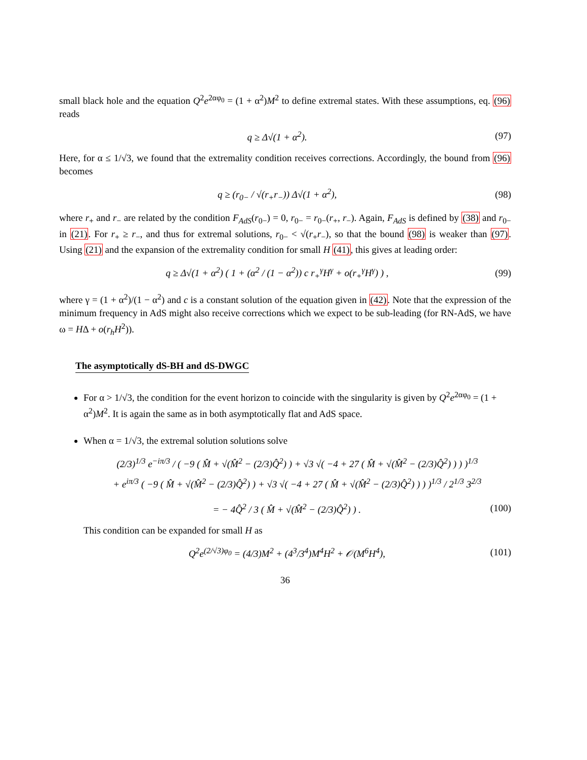small black hole and the equation Q<sup>2</sup>e<sup>2αφ<sub>0</sub></sup> = (1 + α<sup>2</sup>)M<sup>2</sup> to define extremal states. With these assumptions, eq. (96) reads
q ≥ Δ√(1 + α<sup>2</sup>). (97)
Here, for α ≤ 1/√3, we found that the extremality condition receives corrections. Accordingly, the bound from (96) becomes
q ≥ (r<sub>0−</sub> / √(r<sub>+</sub>r<sub>−</sub>)) Δ√(1 + α<sup>2</sup>), (98)
where r<sub>+</sub> and r<sub>−</sub> are related by the condition F<sub>AdS</sub>(r<sub>0−</sub>) = 0, r<sub>0−</sub> = r<sub>0−</sub>(r<sub>+</sub>, r<sub>−</sub>). Again, F<sub>AdS</sub> is defined by (38) and r<sub>0−</sub> in (21). For r<sub>+</sub> ≥ r<sub>−</sub>, and thus for extremal solutions, r<sub>0−</sub> < √(r<sub>+</sub>r<sub>−</sub>), so that the bound (98) is weaker than (97). Using (21) and the expansion of the extremality condition for small H (41), this gives at leading order:
q ≥ Δ√(1 + α<sup>2</sup>) ( 1 + (α<sup>2</sup> / (1 − α<sup>2</sup>)) c r<sub>+</sub><sup>γ</sup>H<sup>γ</sup> + o(r<sub>+</sub><sup>γ</sup>H<sup>γ</sup>) ) , (99)
where γ = (1 + α<sup>2</sup>)/(1 − α<sup>2</sup>) and c is a constant solution of the equation given in (42). Note that the expression of the minimum frequency in AdS might also receive corrections which we expect to be sub-leading (for RN-AdS, we have ω = HΔ + o(r<sub>h</sub>H<sup>2</sup>)).
The asymptotically dS-BH and dS-DWGC
For α > 1/√3, the condition for the event horizon to coincide with the singularity is given by Q<sup>2</sup>e<sup>2αφ<sub>0</sub></sup> = (1 + α<sup>2</sup>)M<sup>2</sup>. It is again the same as in both asymptotically flat and AdS space.
When α = 1/√3, the extremal solution solutions solve
(2/3)<sup>1/3</sup> e<sup>−iπ/3</sup> / ( −9 ( M̂ + √(M̂<sup>2</sup> − (2/3)Q̂<sup>2</sup>) ) + √3 √( −4 + 27 ( M̂ + √(M̂<sup>2</sup> − (2/3)Q̂<sup>2</sup>) ) ) )<sup>1/3</sup>
+ e<sup>iπ/3</sup> ( −9 ( M̂ + √(M̂<sup>2</sup> − (2/3)Q̂<sup>2</sup>) ) + √3 √( −4 + 27 ( M̂ + √(M̂<sup>2</sup> − (2/3)Q̂<sup>2</sup>) ) ) )<sup>1/3</sup> / 2<sup>1/3</sup> 3<sup>2/3</sup>
= − 4Q̂<sup>2</sup> / 3 ( M̂ + √(M̂<sup>2</sup> − (2/3)Q̂<sup>2</sup>) ) . (100)
This condition can be expanded for small H as
Q<sup>2</sup>e<sup>(2/√3)φ<sub>0</sub></sup> = (4/3)M<sup>2</sup> + (4<sup>3</sup>/3<sup>4</sup>)M<sup>4</sup>H<sup>2</sup> + 𝒪(M<sup>6</sup>H<sup>4</sup>), (101)
36